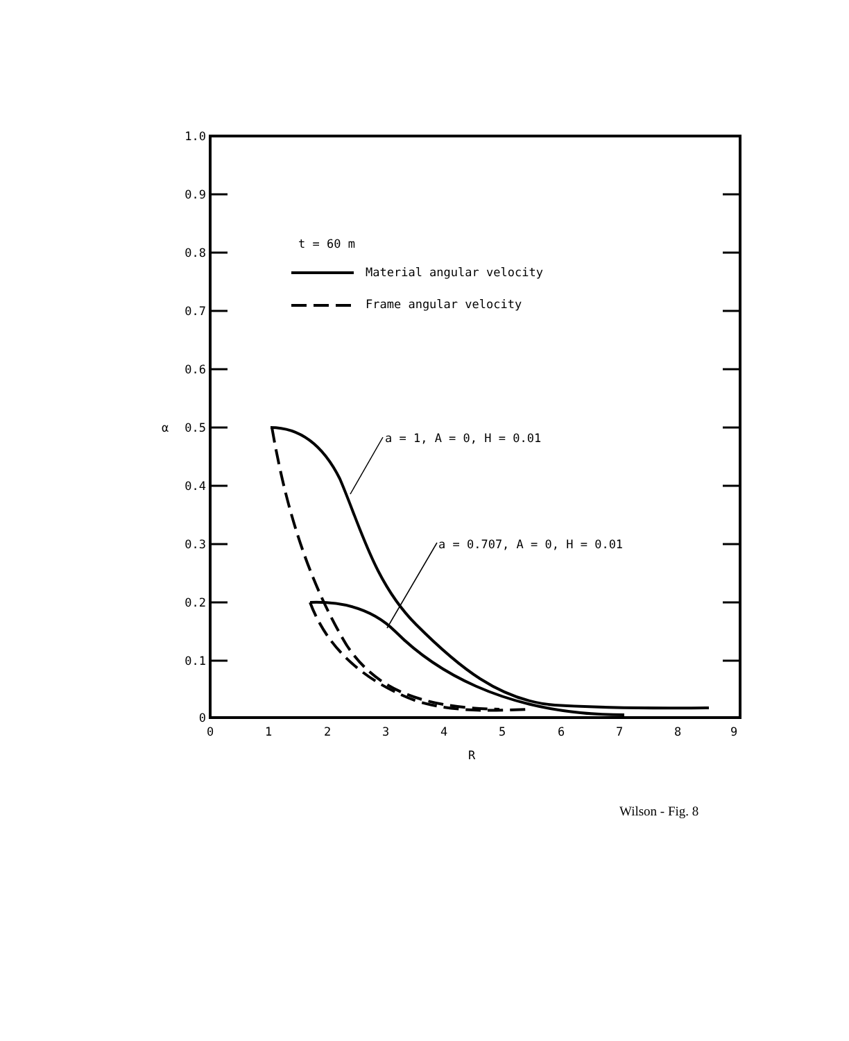1.0
0.9
0.8
0.7
0.6
0.5
0.4
0.3
0.2
0.1
0
α
0
1
2
3
4
5
6
7
8
9
R
t = 60 m
Material angular velocity
Frame angular velocity
a = 1, A = 0, H = 0.01
a = 0.707, A = 0, H = 0.01
Wilson - Fig. 8